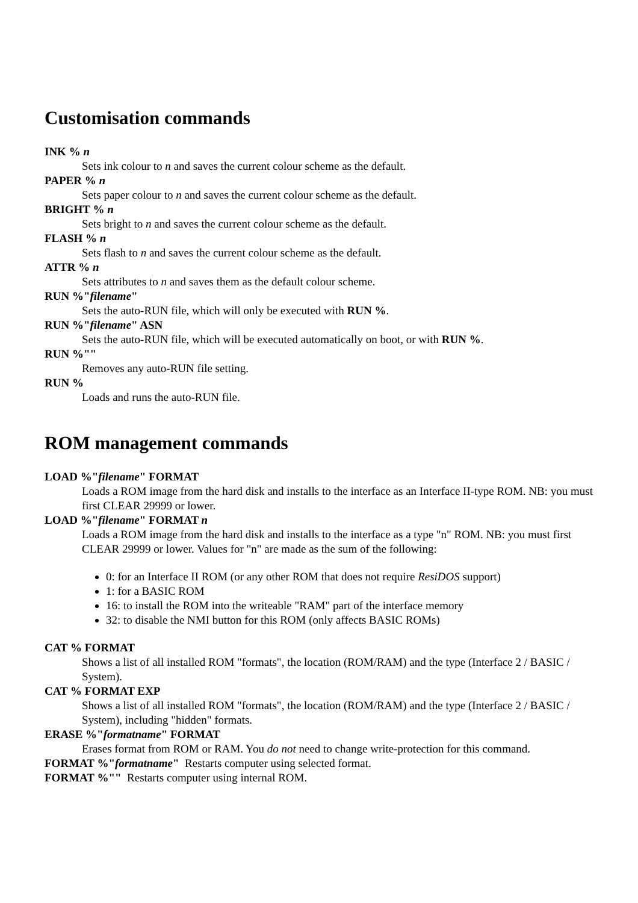Customisation commands
INK % n
Sets ink colour to n and saves the current colour scheme as the default.
PAPER % n
Sets paper colour to n and saves the current colour scheme as the default.
BRIGHT % n
Sets bright to n and saves the current colour scheme as the default.
FLASH % n
Sets flash to n and saves the current colour scheme as the default.
ATTR % n
Sets attributes to n and saves them as the default colour scheme.
RUN %"filename"
Sets the auto-RUN file, which will only be executed with RUN %.
RUN %"filename" ASN
Sets the auto-RUN file, which will be executed automatically on boot, or with RUN %.
RUN %""
Removes any auto-RUN file setting.
RUN %
Loads and runs the auto-RUN file.
ROM management commands
LOAD %"filename" FORMAT
Loads a ROM image from the hard disk and installs to the interface as an Interface II-type ROM. NB: you must first CLEAR 29999 or lower.
LOAD %"filename" FORMAT n
Loads a ROM image from the hard disk and installs to the interface as a type "n" ROM. NB: you must first CLEAR 29999 or lower. Values for "n" are made as the sum of the following:
0: for an Interface II ROM (or any other ROM that does not require ResiDOS support)
1: for a BASIC ROM
16: to install the ROM into the writeable "RAM" part of the interface memory
32: to disable the NMI button for this ROM (only affects BASIC ROMs)
CAT % FORMAT
Shows a list of all installed ROM "formats", the location (ROM/RAM) and the type (Interface 2 / BASIC / System).
CAT % FORMAT EXP
Shows a list of all installed ROM "formats", the location (ROM/RAM) and the type (Interface 2 / BASIC / System), including "hidden" formats.
ERASE %"formatname" FORMAT
Erases format from ROM or RAM. You do not need to change write-protection for this command.
FORMAT %"formatname" Restarts computer using selected format.
FORMAT %"" Restarts computer using internal ROM.